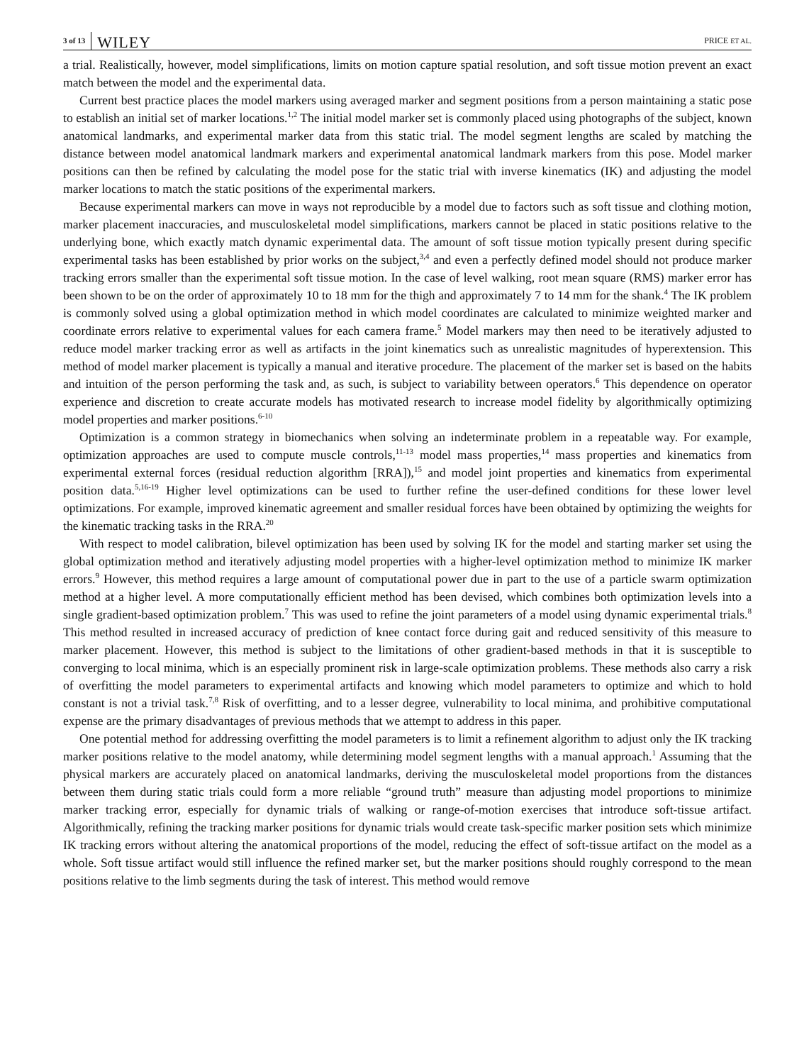3 of 13 WILEY PRICE ET AL.
a trial. Realistically, however, model simplifications, limits on motion capture spatial resolution, and soft tissue motion prevent an exact match between the model and the experimental data.
Current best practice places the model markers using averaged marker and segment positions from a person maintaining a static pose to establish an initial set of marker locations.<sup>1,2</sup> The initial model marker set is commonly placed using photographs of the subject, known anatomical landmarks, and experimental marker data from this static trial. The model segment lengths are scaled by matching the distance between model anatomical landmark markers and experimental anatomical landmark markers from this pose. Model marker positions can then be refined by calculating the model pose for the static trial with inverse kinematics (IK) and adjusting the model marker locations to match the static positions of the experimental markers.
Because experimental markers can move in ways not reproducible by a model due to factors such as soft tissue and clothing motion, marker placement inaccuracies, and musculoskeletal model simplifications, markers cannot be placed in static positions relative to the underlying bone, which exactly match dynamic experimental data. The amount of soft tissue motion typically present during specific experimental tasks has been established by prior works on the subject,<sup>3,4</sup> and even a perfectly defined model should not produce marker tracking errors smaller than the experimental soft tissue motion. In the case of level walking, root mean square (RMS) marker error has been shown to be on the order of approximately 10 to 18 mm for the thigh and approximately 7 to 14 mm for the shank.<sup>4</sup> The IK problem is commonly solved using a global optimization method in which model coordinates are calculated to minimize weighted marker and coordinate errors relative to experimental values for each camera frame.<sup>5</sup> Model markers may then need to be iteratively adjusted to reduce model marker tracking error as well as artifacts in the joint kinematics such as unrealistic magnitudes of hyperextension. This method of model marker placement is typically a manual and iterative procedure. The placement of the marker set is based on the habits and intuition of the person performing the task and, as such, is subject to variability between operators.<sup>6</sup> This dependence on operator experience and discretion to create accurate models has motivated research to increase model fidelity by algorithmically optimizing model properties and marker positions.<sup>6-10</sup>
Optimization is a common strategy in biomechanics when solving an indeterminate problem in a repeatable way. For example, optimization approaches are used to compute muscle controls,<sup>11-13</sup> model mass properties,<sup>14</sup> mass properties and kinematics from experimental external forces (residual reduction algorithm [RRA]),<sup>15</sup> and model joint properties and kinematics from experimental position data.<sup>5,16-19</sup> Higher level optimizations can be used to further refine the user-defined conditions for these lower level optimizations. For example, improved kinematic agreement and smaller residual forces have been obtained by optimizing the weights for the kinematic tracking tasks in the RRA.<sup>20</sup>
With respect to model calibration, bilevel optimization has been used by solving IK for the model and starting marker set using the global optimization method and iteratively adjusting model properties with a higher-level optimization method to minimize IK marker errors.<sup>9</sup> However, this method requires a large amount of computational power due in part to the use of a particle swarm optimization method at a higher level. A more computationally efficient method has been devised, which combines both optimization levels into a single gradient-based optimization problem.<sup>7</sup> This was used to refine the joint parameters of a model using dynamic experimental trials.<sup>8</sup> This method resulted in increased accuracy of prediction of knee contact force during gait and reduced sensitivity of this measure to marker placement. However, this method is subject to the limitations of other gradient-based methods in that it is susceptible to converging to local minima, which is an especially prominent risk in large-scale optimization problems. These methods also carry a risk of overfitting the model parameters to experimental artifacts and knowing which model parameters to optimize and which to hold constant is not a trivial task.<sup>7,8</sup> Risk of overfitting, and to a lesser degree, vulnerability to local minima, and prohibitive computational expense are the primary disadvantages of previous methods that we attempt to address in this paper.
One potential method for addressing overfitting the model parameters is to limit a refinement algorithm to adjust only the IK tracking marker positions relative to the model anatomy, while determining model segment lengths with a manual approach.<sup>1</sup> Assuming that the physical markers are accurately placed on anatomical landmarks, deriving the musculoskeletal model proportions from the distances between them during static trials could form a more reliable “ground truth” measure than adjusting model proportions to minimize marker tracking error, especially for dynamic trials of walking or range-of-motion exercises that introduce soft-tissue artifact. Algorithmically, refining the tracking marker positions for dynamic trials would create task-specific marker position sets which minimize IK tracking errors without altering the anatomical proportions of the model, reducing the effect of soft-tissue artifact on the model as a whole. Soft tissue artifact would still influence the refined marker set, but the marker positions should roughly correspond to the mean positions relative to the limb segments during the task of interest. This method would remove